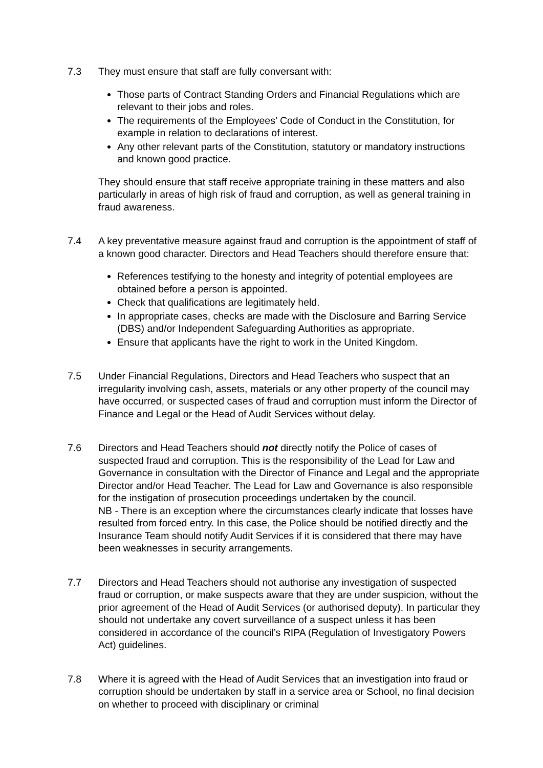7.3 They must ensure that staff are fully conversant with:
Those parts of Contract Standing Orders and Financial Regulations which are relevant to their jobs and roles.
The requirements of the Employees’ Code of Conduct in the Constitution, for example in relation to declarations of interest.
Any other relevant parts of the Constitution, statutory or mandatory instructions and known good practice.
They should ensure that staff receive appropriate training in these matters and also particularly in areas of high risk of fraud and corruption, as well as general training in fraud awareness.
7.4 A key preventative measure against fraud and corruption is the appointment of staff of a known good character. Directors and Head Teachers should therefore ensure that:
References testifying to the honesty and integrity of potential employees are obtained before a person is appointed.
Check that qualifications are legitimately held.
In appropriate cases, checks are made with the Disclosure and Barring Service (DBS) and/or Independent Safeguarding Authorities as appropriate.
Ensure that applicants have the right to work in the United Kingdom.
7.5 Under Financial Regulations, Directors and Head Teachers who suspect that an irregularity involving cash, assets, materials or any other property of the council may have occurred, or suspected cases of fraud and corruption must inform the Director of Finance and Legal or the Head of Audit Services without delay.
7.6 Directors and Head Teachers should not directly notify the Police of cases of suspected fraud and corruption. This is the responsibility of the Lead for Law and Governance in consultation with the Director of Finance and Legal and the appropriate Director and/or Head Teacher. The Lead for Law and Governance is also responsible for the instigation of prosecution proceedings undertaken by the council.
NB - There is an exception where the circumstances clearly indicate that losses have resulted from forced entry. In this case, the Police should be notified directly and the Insurance Team should notify Audit Services if it is considered that there may have been weaknesses in security arrangements.
7.7 Directors and Head Teachers should not authorise any investigation of suspected fraud or corruption, or make suspects aware that they are under suspicion, without the prior agreement of the Head of Audit Services (or authorised deputy). In particular they should not undertake any covert surveillance of a suspect unless it has been considered in accordance of the council’s RIPA (Regulation of Investigatory Powers Act) guidelines.
7.8 Where it is agreed with the Head of Audit Services that an investigation into fraud or corruption should be undertaken by staff in a service area or School, no final decision on whether to proceed with disciplinary or criminal